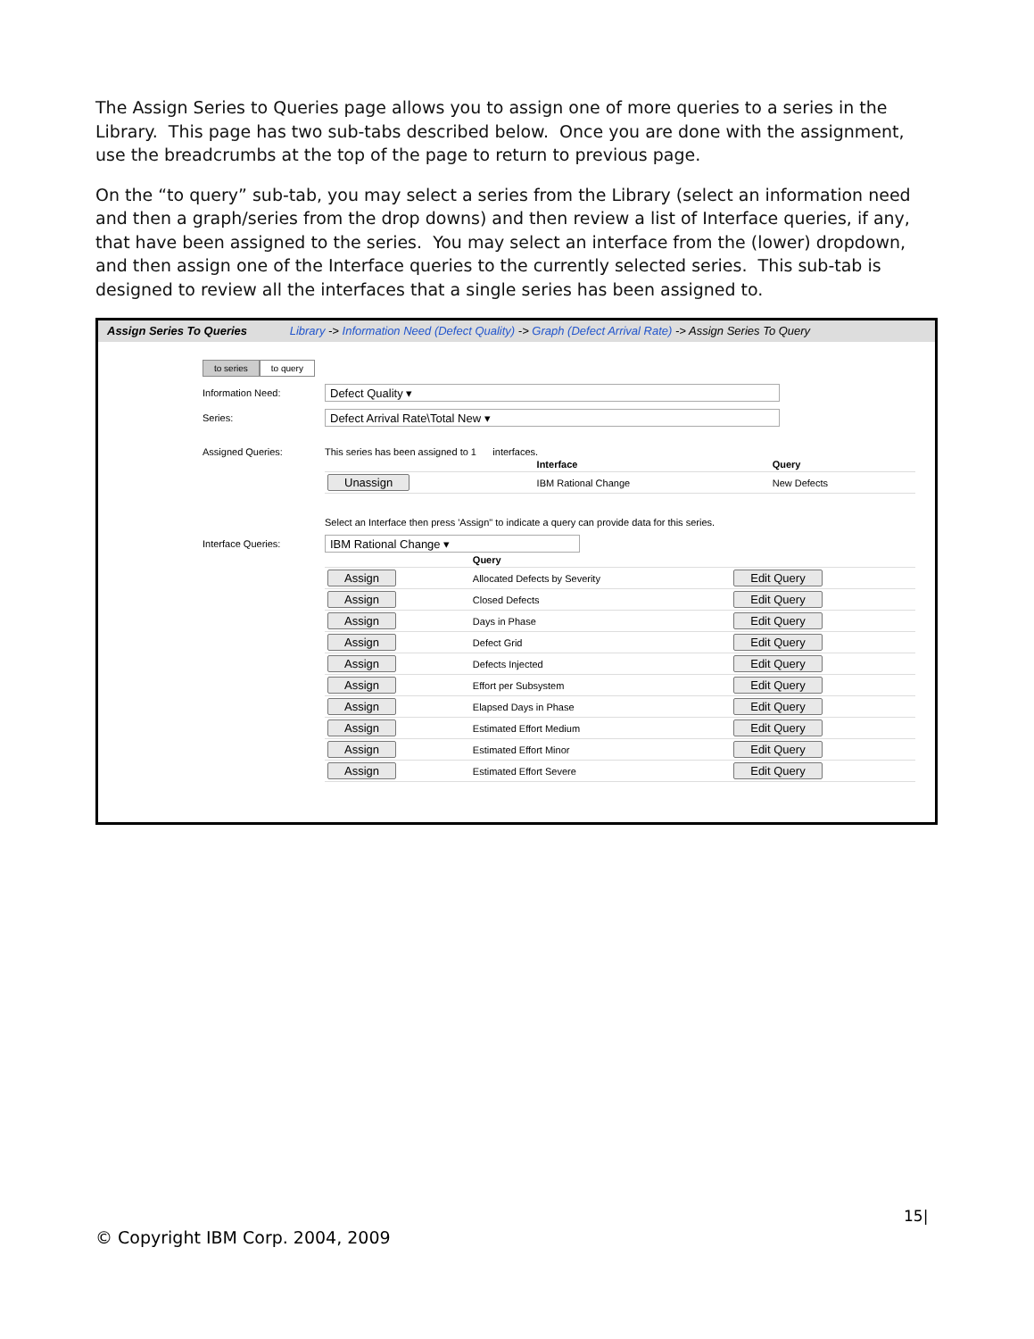The Assign Series to Queries page allows you to assign one of more queries to a series in the Library. This page has two sub-tabs described below. Once you are done with the assignment, use the breadcrumbs at the top of the page to return to previous page.
On the “to query” sub-tab, you may select a series from the Library (select an information need and then a graph/series from the drop downs) and then review a list of Interface queries, if any, that have been assigned to the series. You may select an interface from the (lower) dropdown, and then assign one of the Interface queries to the currently selected series. This sub-tab is designed to review all the interfaces that a single series has been assigned to.
Assign Series To Queries Library -> Information Need (Defect Quality) -> Graph (Defect Arrival Rate) -> Assign Series To Query
to series to query
Information Need:
Defect Quality ▾
Series:
Defect Arrival Rate\Total New ▾
Assigned Queries:
This series has been assigned to 1 interfaces.
| | Interface | Query |
| --- | --- | --- |
| Unassign | IBM Rational Change | New Defects |
Select an Interface then press 'Assign" to indicate a query can provide data for this series.
Interface Queries:
IBM Rational Change ▾
| | Query | |
| --- | --- | --- |
| Assign | Allocated Defects by Severity | Edit Query |
| Assign | Closed Defects | Edit Query |
| Assign | Days in Phase | Edit Query |
| Assign | Defect Grid | Edit Query |
| Assign | Defects Injected | Edit Query |
| Assign | Effort per Subsystem | Edit Query |
| Assign | Elapsed Days in Phase | Edit Query |
| Assign | Estimated Effort Medium | Edit Query |
| Assign | Estimated Effort Minor | Edit Query |
| Assign | Estimated Effort Severe | Edit Query |
15|
© Copyright IBM Corp. 2004, 2009